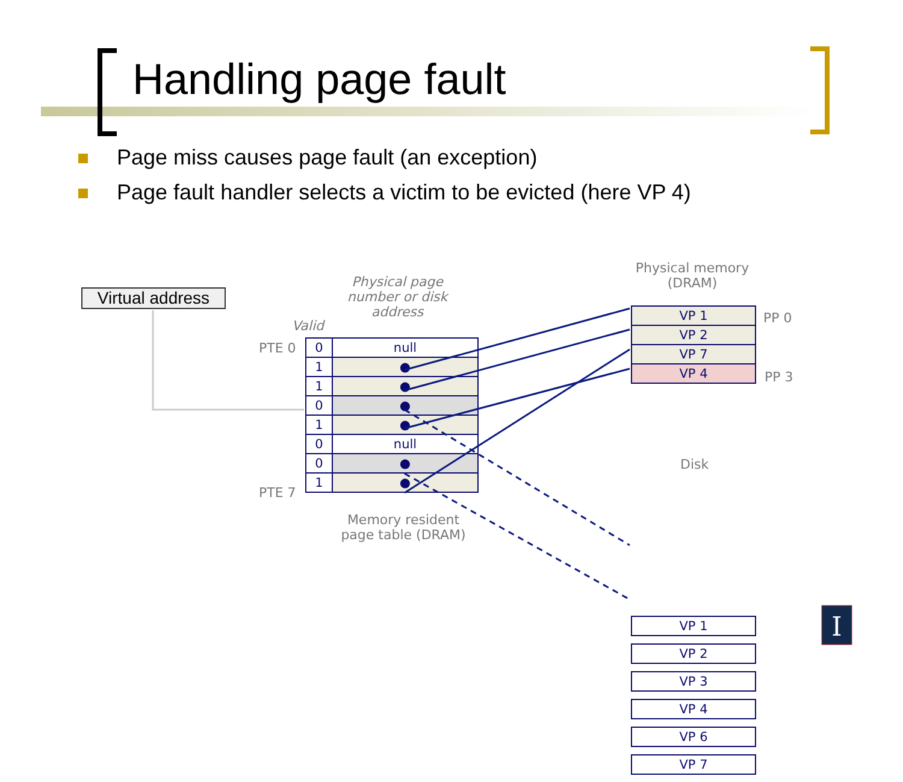Handling page fault
Page miss causes page fault (an exception)
Page fault handler selects a victim to be evicted (here VP 4)
Virtual address
Physical page number or disk address
Valid
PTE 0
PTE 7
| 0 | null |
| 1 | ● |
| 1 | ● |
| 0 | ● |
| 1 | ● |
| 0 | null |
| 0 | ● |
| 1 | ● |
Memory resident page table (DRAM)
Physical memory (DRAM)
| VP 1 |
| VP 2 |
| VP 7 |
| VP 4 |
PP 0
PP 3
Disk
| VP 1 |
| VP 2 |
| VP 3 |
| VP 4 |
| VP 6 |
| VP 7 |
I